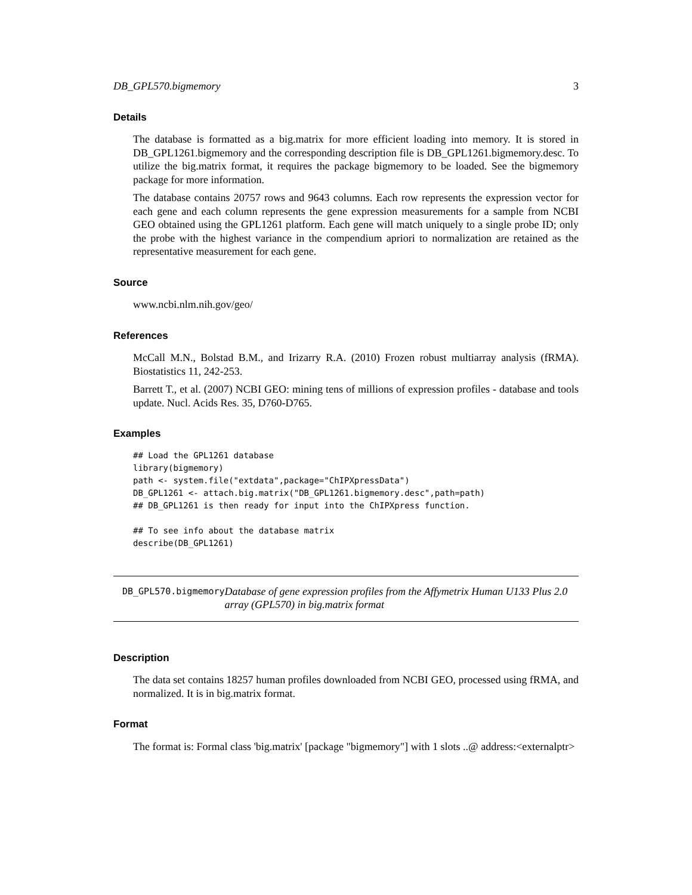DB_GPL570.bigmemory 3
Details
The database is formatted as a big.matrix for more efficient loading into memory. It is stored in DB_GPL1261.bigmemory and the corresponding description file is DB_GPL1261.bigmemory.desc. To utilize the big.matrix format, it requires the package bigmemory to be loaded. See the bigmemory package for more information.
The database contains 20757 rows and 9643 columns. Each row represents the expression vector for each gene and each column represents the gene expression measurements for a sample from NCBI GEO obtained using the GPL1261 platform. Each gene will match uniquely to a single probe ID; only the probe with the highest variance in the compendium apriori to normalization are retained as the representative measurement for each gene.
Source
www.ncbi.nlm.nih.gov/geo/
References
McCall M.N., Bolstad B.M., and Irizarry R.A. (2010) Frozen robust multiarray analysis (fRMA). Biostatistics 11, 242-253.
Barrett T., et al. (2007) NCBI GEO: mining tens of millions of expression profiles - database and tools update. Nucl. Acids Res. 35, D760-D765.
Examples
## Load the GPL1261 database
library(bigmemory)
path <- system.file("extdata",package="ChIPXpressData")
DB_GPL1261 <- attach.big.matrix("DB_GPL1261.bigmemory.desc",path=path)
## DB_GPL1261 is then ready for input into the ChIPXpress function.

## To see info about the database matrix
describe(DB_GPL1261)
DB_GPL570.bigmemory
Database of gene expression profiles from the Affymetrix Human U133 Plus 2.0 array (GPL570) in big.matrix format
Description
The data set contains 18257 human profiles downloaded from NCBI GEO, processed using fRMA, and normalized. It is in big.matrix format.
Format
The format is: Formal class 'big.matrix' [package "bigmemory"] with 1 slots ..@ address:<externalptr>